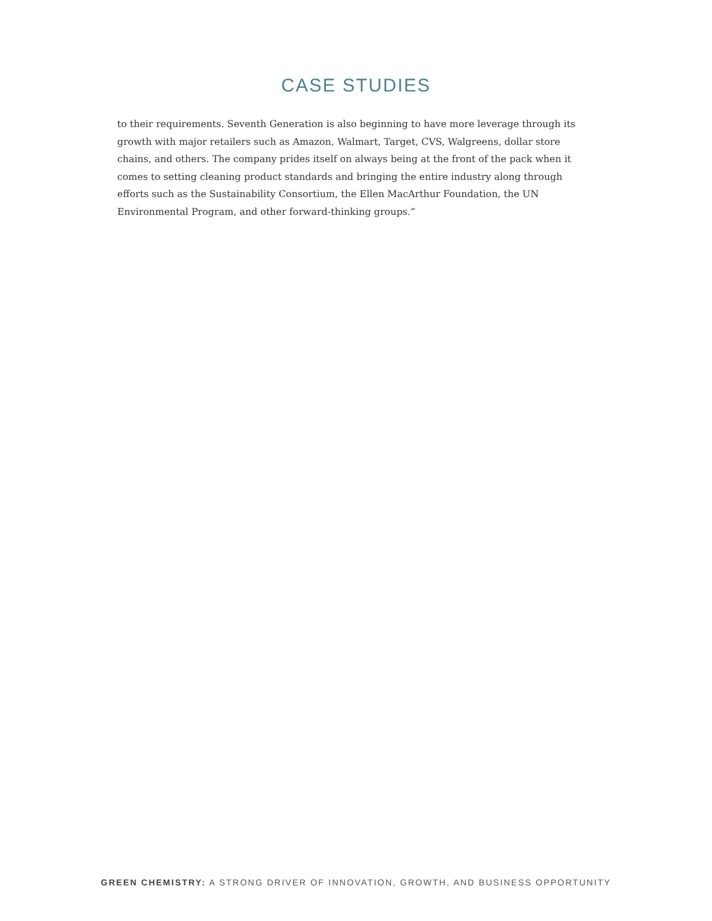CASE STUDIES
to their requirements. Seventh Generation is also beginning to have more leverage through its growth with major retailers such as Amazon, Walmart, Target, CVS, Walgreens, dollar store chains, and others. The company prides itself on always being at the front of the pack when it comes to setting cleaning product standards and bringing the entire industry along through efforts such as the Sustainability Consortium, the Ellen MacArthur Foundation, the UN Environmental Program, and other forward-thinking groups.”
GREEN CHEMISTRY: A STRONG DRIVER OF INNOVATION, GROWTH, AND BUSINESS OPPORTUNITY